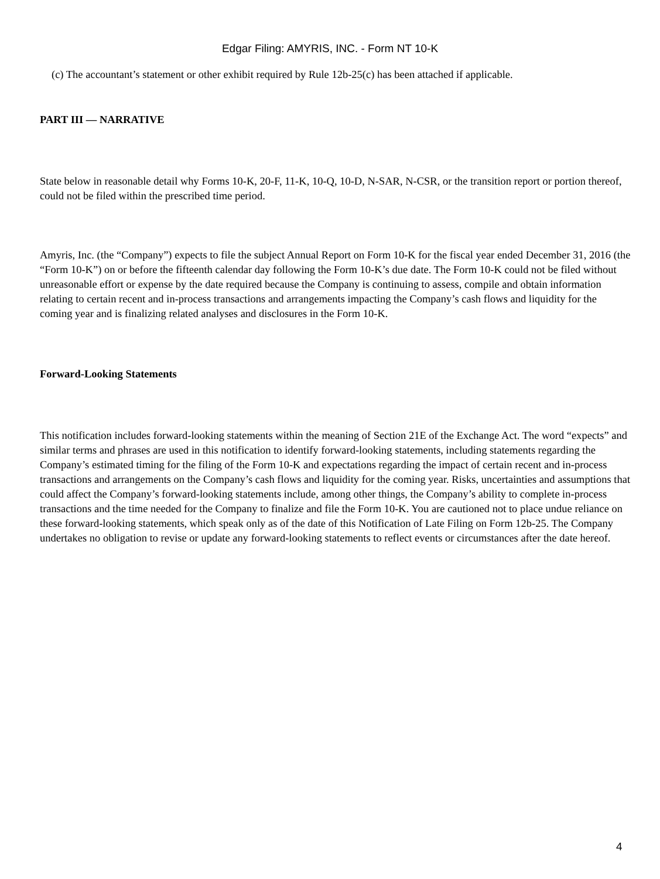Edgar Filing: AMYRIS, INC. - Form NT 10-K
(c) The accountant’s statement or other exhibit required by Rule 12b-25(c) has been attached if applicable.
PART III — NARRATIVE
State below in reasonable detail why Forms 10-K, 20-F, 11-K, 10-Q, 10-D, N-SAR, N-CSR, or the transition report or portion thereof, could not be filed within the prescribed time period.
Amyris, Inc. (the “Company”) expects to file the subject Annual Report on Form 10-K for the fiscal year ended December 31, 2016 (the “Form 10-K”) on or before the fifteenth calendar day following the Form 10-K’s due date. The Form 10-K could not be filed without unreasonable effort or expense by the date required because the Company is continuing to assess, compile and obtain information relating to certain recent and in-process transactions and arrangements impacting the Company’s cash flows and liquidity for the coming year and is finalizing related analyses and disclosures in the Form 10-K.
Forward-Looking Statements
This notification includes forward-looking statements within the meaning of Section 21E of the Exchange Act. The word “expects” and similar terms and phrases are used in this notification to identify forward-looking statements, including statements regarding the Company’s estimated timing for the filing of the Form 10-K and expectations regarding the impact of certain recent and in-process transactions and arrangements on the Company’s cash flows and liquidity for the coming year. Risks, uncertainties and assumptions that could affect the Company’s forward-looking statements include, among other things, the Company’s ability to complete in-process transactions and the time needed for the Company to finalize and file the Form 10-K. You are cautioned not to place undue reliance on these forward-looking statements, which speak only as of the date of this Notification of Late Filing on Form 12b-25. The Company undertakes no obligation to revise or update any forward-looking statements to reflect events or circumstances after the date hereof.
4